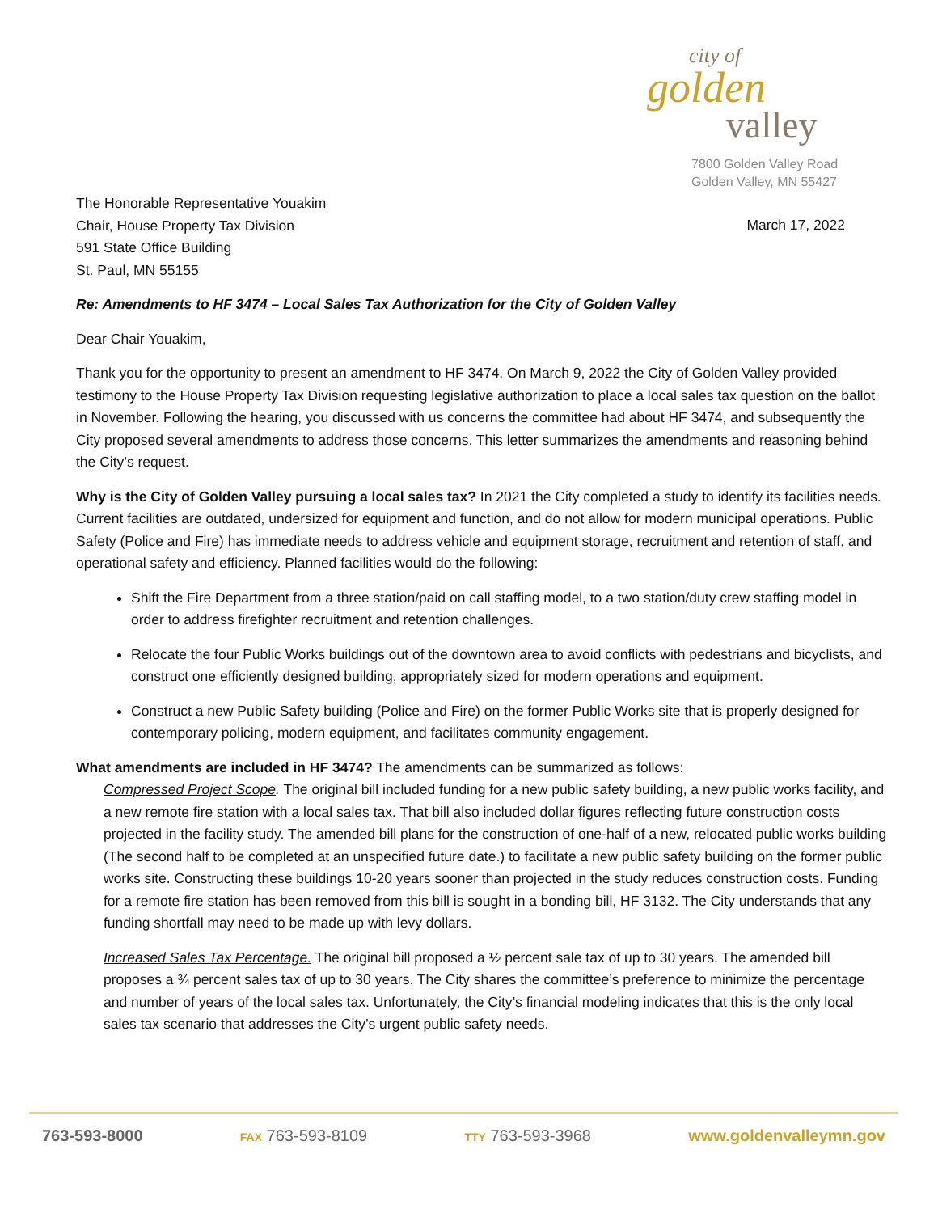city of
golden
valley
7800 Golden Valley Road
Golden Valley, MN 55427
The Honorable Representative Youakim
Chair, House Property Tax Division
591 State Office Building
St. Paul, MN 55155
March 17, 2022
Re: Amendments to HF 3474 – Local Sales Tax Authorization for the City of Golden Valley
Dear Chair Youakim,
Thank you for the opportunity to present an amendment to HF 3474. On March 9, 2022 the City of Golden Valley provided testimony to the House Property Tax Division requesting legislative authorization to place a local sales tax question on the ballot in November. Following the hearing, you discussed with us concerns the committee had about HF 3474, and subsequently the City proposed several amendments to address those concerns. This letter summarizes the amendments and reasoning behind the City’s request.
Why is the City of Golden Valley pursuing a local sales tax? In 2021 the City completed a study to identify its facilities needs. Current facilities are outdated, undersized for equipment and function, and do not allow for modern municipal operations. Public Safety (Police and Fire) has immediate needs to address vehicle and equipment storage, recruitment and retention of staff, and operational safety and efficiency. Planned facilities would do the following:
Shift the Fire Department from a three station/paid on call staffing model, to a two station/duty crew staffing model in order to address firefighter recruitment and retention challenges.
Relocate the four Public Works buildings out of the downtown area to avoid conflicts with pedestrians and bicyclists, and construct one efficiently designed building, appropriately sized for modern operations and equipment.
Construct a new Public Safety building (Police and Fire) on the former Public Works site that is properly designed for contemporary policing, modern equipment, and facilitates community engagement.
What amendments are included in HF 3474? The amendments can be summarized as follows:
Compressed Project Scope. The original bill included funding for a new public safety building, a new public works facility, and a new remote fire station with a local sales tax. That bill also included dollar figures reflecting future construction costs projected in the facility study. The amended bill plans for the construction of one-half of a new, relocated public works building (The second half to be completed at an unspecified future date.) to facilitate a new public safety building on the former public works site. Constructing these buildings 10-20 years sooner than projected in the study reduces construction costs. Funding for a remote fire station has been removed from this bill is sought in a bonding bill, HF 3132. The City understands that any funding shortfall may need to be made up with levy dollars.
Increased Sales Tax Percentage. The original bill proposed a ½ percent sale tax of up to 30 years. The amended bill proposes a ¾ percent sales tax of up to 30 years. The City shares the committee’s preference to minimize the percentage and number of years of the local sales tax. Unfortunately, the City’s financial modeling indicates that this is the only local sales tax scenario that addresses the City’s urgent public safety needs.
763-593-8000 FAX 763-593-8109 TTY 763-593-3968 www.goldenvalleymn.gov